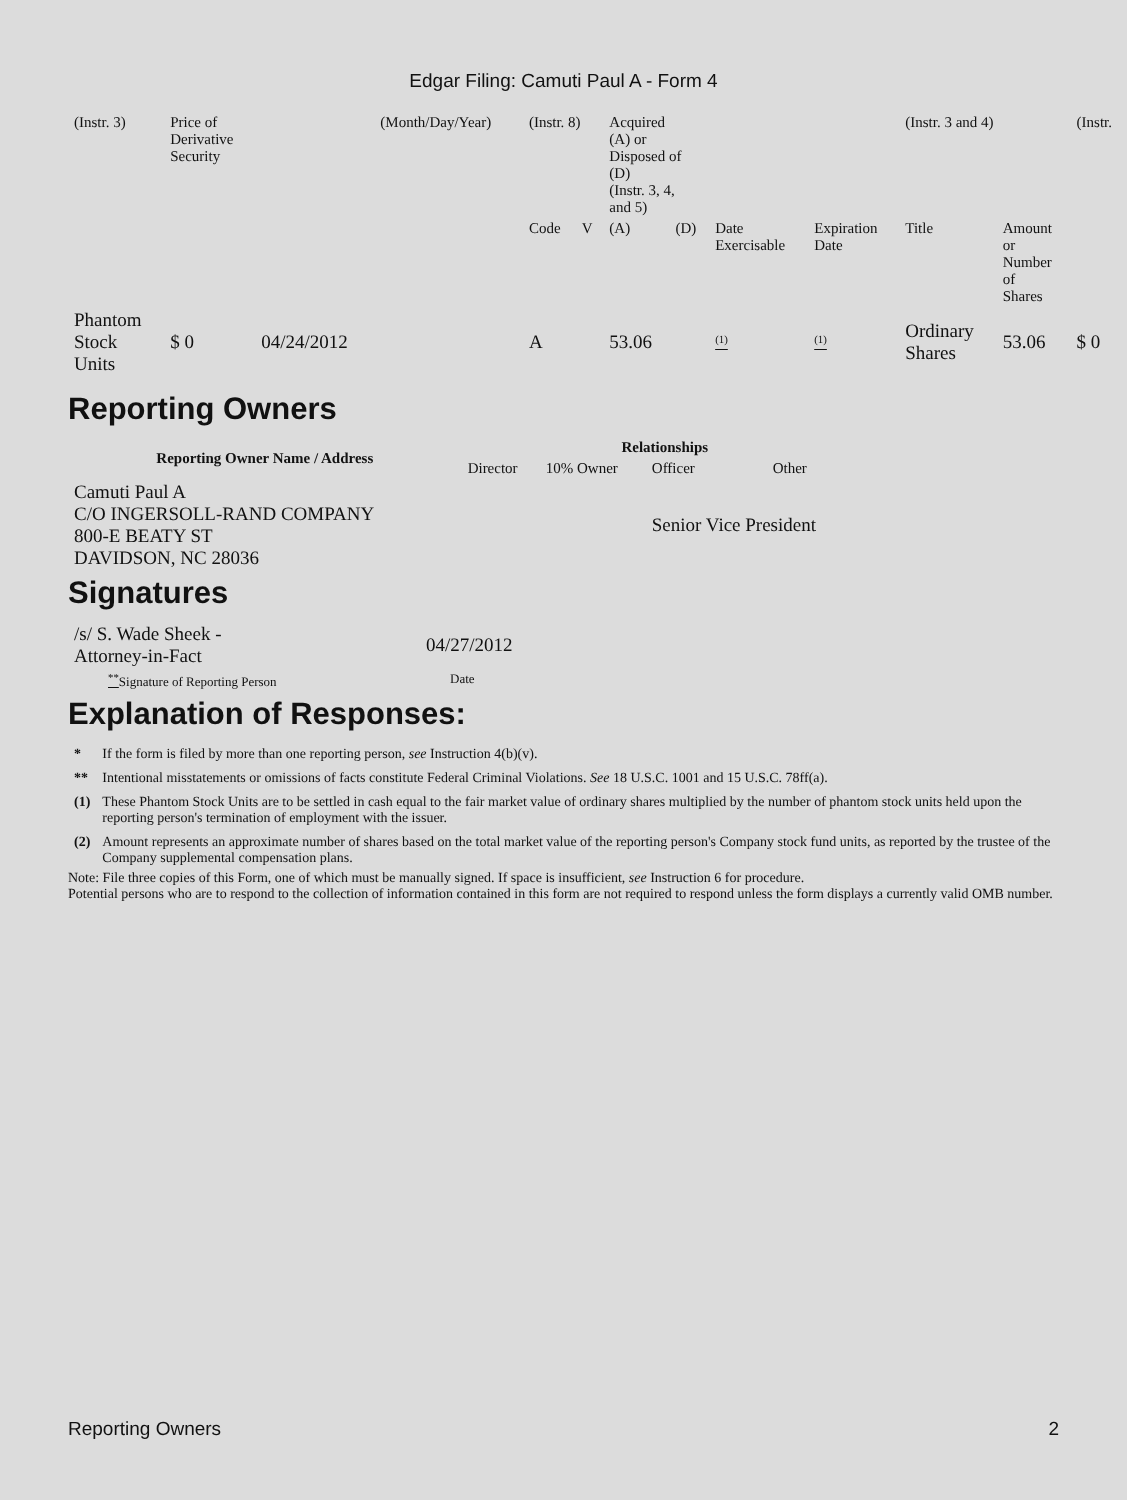Edgar Filing: Camuti Paul A - Form 4
| (Instr. 3) | Price of Derivative Security | | (Month/Day/Year) | (Instr. 8) | | Acquired (A) or Disposed of (D) (Instr. 3, 4, and 5) | | | | (Instr. 3 and 4) | | (Instr. |
| | | | | Code | V | (A) | (D) | Date Exercisable | Expiration Date | Title | Amount or Number of Shares | |
| Phantom Stock Units | $ 0 | 04/24/2012 | | A | | 53.06 | | <sup>(1)</sup> | <sup>(1)</sup> | Ordinary Shares | 53.06 | $ 0 |
Reporting Owners
| Reporting Owner Name / Address | Relationships | | | |
| --- | --- | --- | --- | --- |
| | Director | 10% Owner | Officer | Other |
| Camuti Paul A C/O INGERSOLL-RAND COMPANY 800-E BEATY ST DAVIDSON, NC 28036 | | | Senior Vice President | |
Signatures
| /s/ S. Wade Sheek - Attorney-in-Fact | 04/27/2012 |
| <sup>**</sup> Signature of Reporting Person | Date |
Explanation of Responses:
| * | If the form is filed by more than one reporting person, see Instruction 4(b)(v). |
| ** | Intentional misstatements or omissions of facts constitute Federal Criminal Violations. See 18 U.S.C. 1001 and 15 U.S.C. 78ff(a). |
| (1) | These Phantom Stock Units are to be settled in cash equal to the fair market value of ordinary shares multiplied by the number of phantom stock units held upon the reporting person's termination of employment with the issuer. |
| (2) | Amount represents an approximate number of shares based on the total market value of the reporting person's Company stock fund units, as reported by the trustee of the Company supplemental compensation plans. |
Note: File three copies of this Form, one of which must be manually signed. If space is insufficient, see Instruction 6 for procedure.
Potential persons who are to respond to the collection of information contained in this form are not required to respond unless the form displays a currently valid OMB number.
Reporting Owners 2